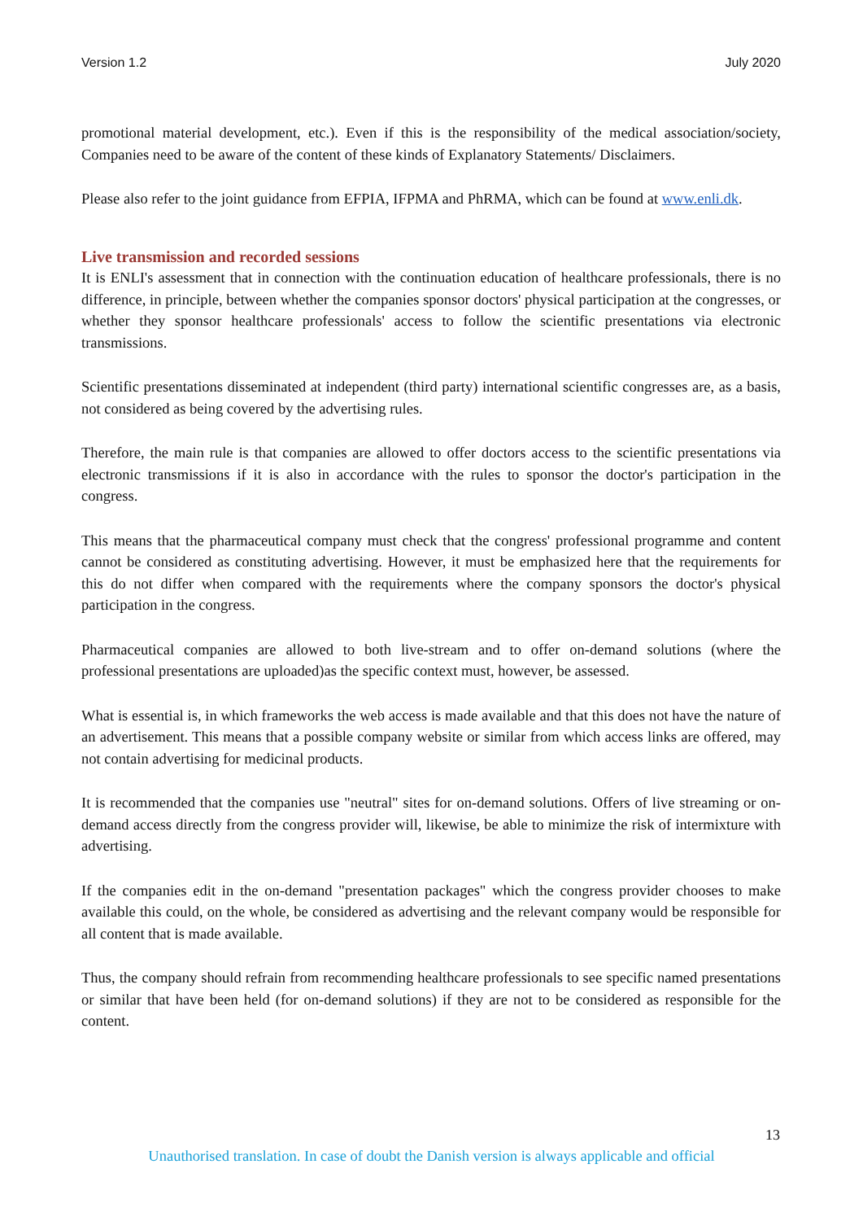Version 1.2 July 2020
promotional material development, etc.). Even if this is the responsibility of the medical association/society, Companies need to be aware of the content of these kinds of Explanatory Statements/ Disclaimers.
Please also refer to the joint guidance from EFPIA, IFPMA and PhRMA, which can be found at www.enli.dk.
Live transmission and recorded sessions
It is ENLI's assessment that in connection with the continuation education of healthcare professionals, there is no difference, in principle, between whether the companies sponsor doctors' physical participation at the congresses, or whether they sponsor healthcare professionals' access to follow the scientific presentations via electronic transmissions.
Scientific presentations disseminated at independent (third party) international scientific congresses are, as a basis, not considered as being covered by the advertising rules.
Therefore, the main rule is that companies are allowed to offer doctors access to the scientific presentations via electronic transmissions if it is also in accordance with the rules to sponsor the doctor's participation in the congress.
This means that the pharmaceutical company must check that the congress' professional programme and content cannot be considered as constituting advertising. However, it must be emphasized here that the requirements for this do not differ when compared with the requirements where the company sponsors the doctor's physical participation in the congress.
Pharmaceutical companies are allowed to both live-stream and to offer on-demand solutions (where the professional presentations are uploaded)as the specific context must, however, be assessed.
What is essential is, in which frameworks the web access is made available and that this does not have the nature of an advertisement. This means that a possible company website or similar from which access links are offered, may not contain advertising for medicinal products.
It is recommended that the companies use "neutral" sites for on-demand solutions. Offers of live streaming or on-demand access directly from the congress provider will, likewise, be able to minimize the risk of intermixture with advertising.
If the companies edit in the on-demand "presentation packages" which the congress provider chooses to make available this could, on the whole, be considered as advertising and the relevant company would be responsible for all content that is made available.
Thus, the company should refrain from recommending healthcare professionals to see specific named presentations or similar that have been held (for on-demand solutions) if they are not to be considered as responsible for the content.
13
Unauthorised translation. In case of doubt the Danish version is always applicable and official